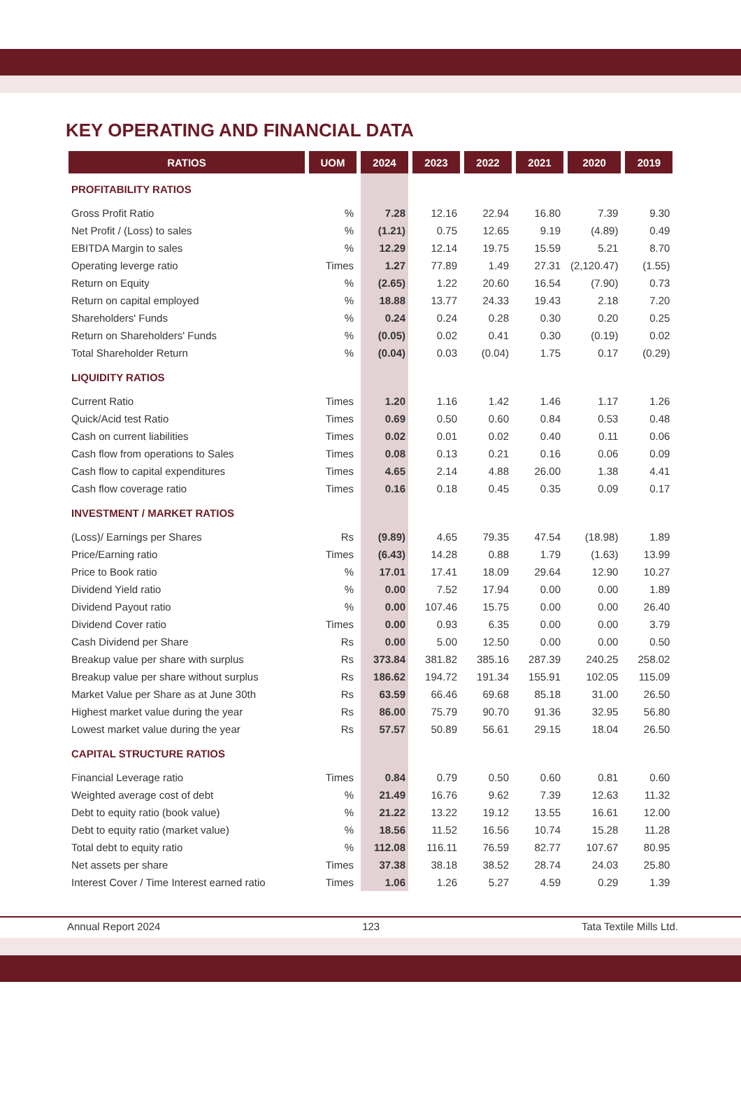KEY OPERATING AND FINANCIAL DATA
| RATIOS | UOM | 2024 | 2023 | 2022 | 2021 | 2020 | 2019 |
| --- | --- | --- | --- | --- | --- | --- | --- |
| PROFITABILITY RATIOS | | | | | | | |
| Gross Profit Ratio | % | 7.28 | 12.16 | 22.94 | 16.80 | 7.39 | 9.30 |
| Net Profit / (Loss) to sales | % | (1.21) | 0.75 | 12.65 | 9.19 | (4.89) | 0.49 |
| EBITDA Margin to sales | % | 12.29 | 12.14 | 19.75 | 15.59 | 5.21 | 8.70 |
| Operating leverge ratio | Times | 1.27 | 77.89 | 1.49 | 27.31 | (2,120.47) | (1.55) |
| Return on Equity | % | (2.65) | 1.22 | 20.60 | 16.54 | (7.90) | 0.73 |
| Return on capital employed | % | 18.88 | 13.77 | 24.33 | 19.43 | 2.18 | 7.20 |
| Shareholders' Funds | % | 0.24 | 0.24 | 0.28 | 0.30 | 0.20 | 0.25 |
| Return on Shareholders' Funds | % | (0.05) | 0.02 | 0.41 | 0.30 | (0.19) | 0.02 |
| Total Shareholder Return | % | (0.04) | 0.03 | (0.04) | 1.75 | 0.17 | (0.29) |
| LIQUIDITY RATIOS | | | | | | | |
| Current Ratio | Times | 1.20 | 1.16 | 1.42 | 1.46 | 1.17 | 1.26 |
| Quick/Acid test Ratio | Times | 0.69 | 0.50 | 0.60 | 0.84 | 0.53 | 0.48 |
| Cash on current liabilities | Times | 0.02 | 0.01 | 0.02 | 0.40 | 0.11 | 0.06 |
| Cash flow from operations to Sales | Times | 0.08 | 0.13 | 0.21 | 0.16 | 0.06 | 0.09 |
| Cash flow to capital expenditures | Times | 4.65 | 2.14 | 4.88 | 26.00 | 1.38 | 4.41 |
| Cash flow coverage ratio | Times | 0.16 | 0.18 | 0.45 | 0.35 | 0.09 | 0.17 |
| INVESTMENT / MARKET RATIOS | | | | | | | |
| (Loss)/ Earnings per Shares | Rs | (9.89) | 4.65 | 79.35 | 47.54 | (18.98) | 1.89 |
| Price/Earning ratio | Times | (6.43) | 14.28 | 0.88 | 1.79 | (1.63) | 13.99 |
| Price to Book ratio | % | 17.01 | 17.41 | 18.09 | 29.64 | 12.90 | 10.27 |
| Dividend Yield ratio | % | 0.00 | 7.52 | 17.94 | 0.00 | 0.00 | 1.89 |
| Dividend Payout ratio | % | 0.00 | 107.46 | 15.75 | 0.00 | 0.00 | 26.40 |
| Dividend Cover ratio | Times | 0.00 | 0.93 | 6.35 | 0.00 | 0.00 | 3.79 |
| Cash Dividend per Share | Rs | 0.00 | 5.00 | 12.50 | 0.00 | 0.00 | 0.50 |
| Breakup value per share with surplus | Rs | 373.84 | 381.82 | 385.16 | 287.39 | 240.25 | 258.02 |
| Breakup value per share without surplus | Rs | 186.62 | 194.72 | 191.34 | 155.91 | 102.05 | 115.09 |
| Market Value per Share as at June 30th | Rs | 63.59 | 66.46 | 69.68 | 85.18 | 31.00 | 26.50 |
| Highest market value during the year | Rs | 86.00 | 75.79 | 90.70 | 91.36 | 32.95 | 56.80 |
| Lowest market value during the year | Rs | 57.57 | 50.89 | 56.61 | 29.15 | 18.04 | 26.50 |
| CAPITAL STRUCTURE RATIOS | | | | | | | |
| Financial Leverage ratio | Times | 0.84 | 0.79 | 0.50 | 0.60 | 0.81 | 0.60 |
| Weighted average cost of debt | % | 21.49 | 16.76 | 9.62 | 7.39 | 12.63 | 11.32 |
| Debt to equity ratio (book value) | % | 21.22 | 13.22 | 19.12 | 13.55 | 16.61 | 12.00 |
| Debt to equity ratio (market value) | % | 18.56 | 11.52 | 16.56 | 10.74 | 15.28 | 11.28 |
| Total debt to equity ratio | % | 112.08 | 116.11 | 76.59 | 82.77 | 107.67 | 80.95 |
| Net assets per share | Times | 37.38 | 38.18 | 38.52 | 28.74 | 24.03 | 25.80 |
| Interest Cover / Time Interest earned ratio | Times | 1.06 | 1.26 | 5.27 | 4.59 | 0.29 | 1.39 |
Annual Report 2024 123 Tata Textile Mills Ltd.